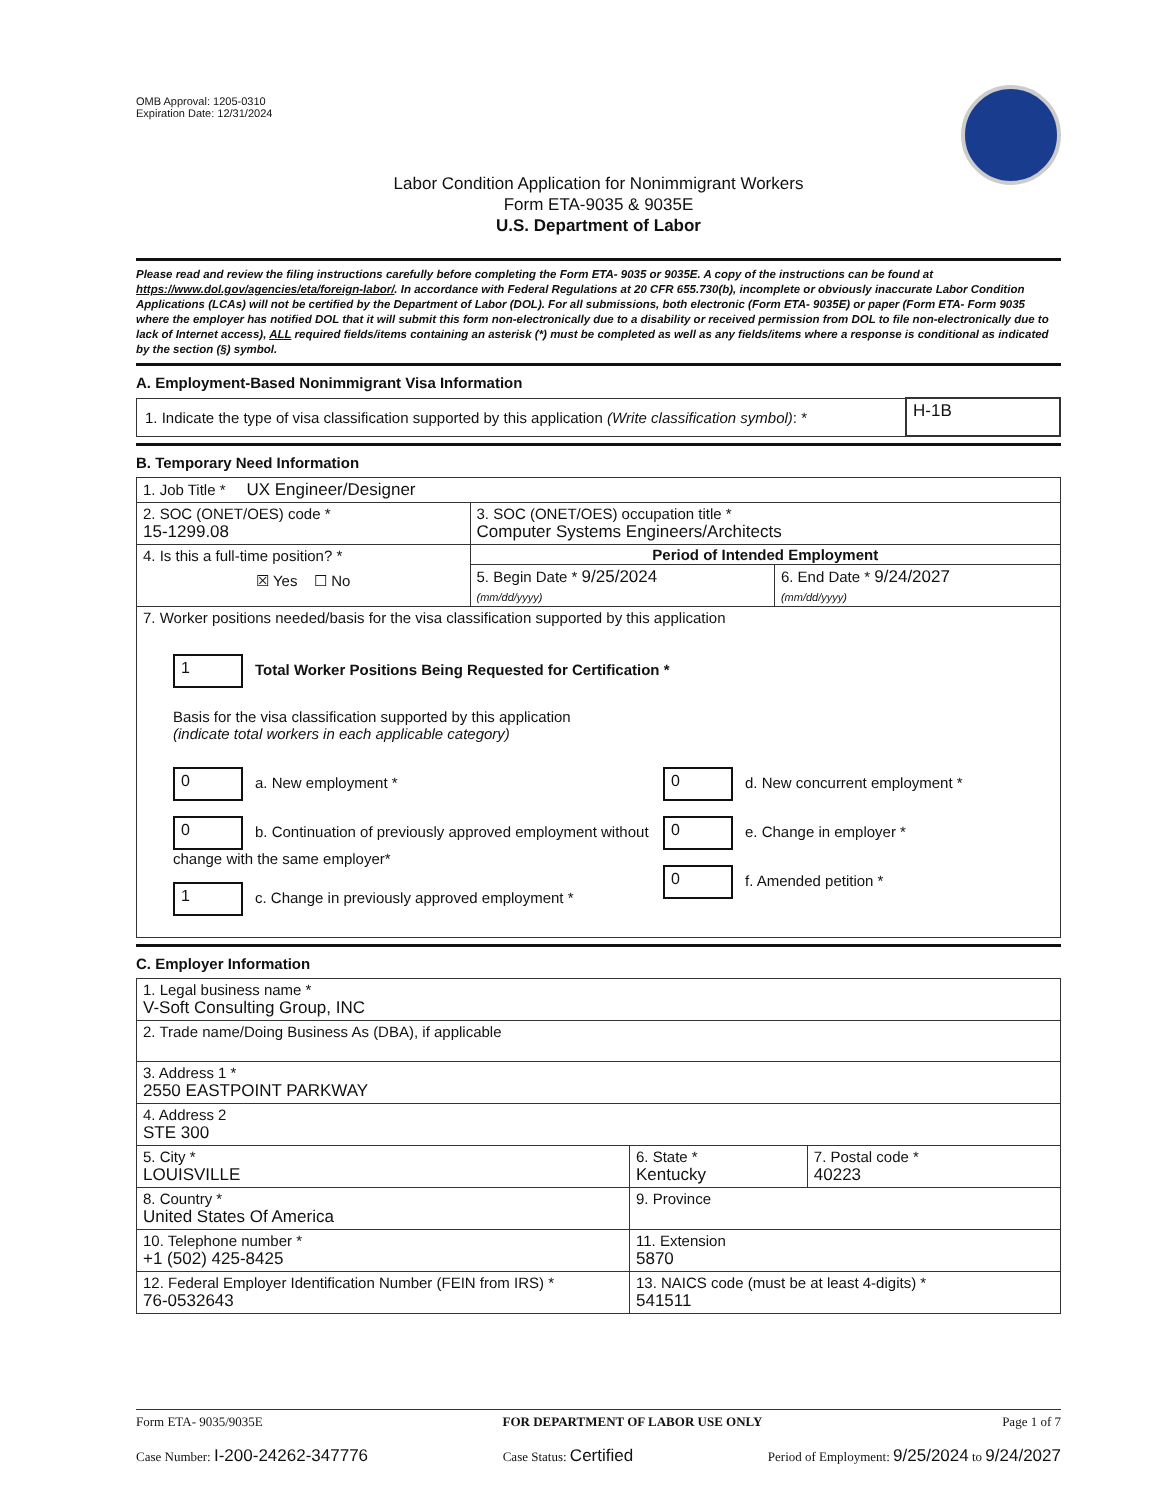OMB Approval: 1205-0310
Expiration Date: 12/31/2024
Labor Condition Application for Nonimmigrant Workers
Form ETA-9035 & 9035E
U.S. Department of Labor
Please read and review the filing instructions carefully before completing the Form ETA- 9035 or 9035E. A copy of the instructions can be found at https://www.dol.gov/agencies/eta/foreign-labor/. In accordance with Federal Regulations at 20 CFR 655.730(b), incomplete or obviously inaccurate Labor Condition Applications (LCAs) will not be certified by the Department of Labor (DOL). For all submissions, both electronic (Form ETA- 9035E) or paper (Form ETA- Form 9035 where the employer has notified DOL that it will submit this form non-electronically due to a disability or received permission from DOL to file non-electronically due to lack of Internet access), ALL required fields/items containing an asterisk (*) must be completed as well as any fields/items where a response is conditional as indicated by the section (§) symbol.
A. Employment-Based Nonimmigrant Visa Information
| 1. Indicate the type of visa classification supported by this application (Write classification symbol) : * | H-1B |
B. Temporary Need Information
| 1. Job Title * UX Engineer/Designer | | |
| 2. SOC (ONET/OES) code * 15-1299.08 | 3. SOC (ONET/OES) occupation title * Computer Systems Engineers/Architects | |
| 4. Is this a full-time position? * ☒ Yes ☐ No | Period of Intended Employment | |
| | 5. Begin Date * 9/25/2024 (mm/dd/yyyy) | 6. End Date * 9/24/2027 (mm/dd/yyyy) |
| 7. Worker positions needed/basis for the visa classification supported by this application 1 Total Worker Positions Being Requested for Certification * Basis for the visa classification supported by this application (indicate total workers in each applicable category) 0 a. New employment * 0 b. Continuation of previously approved employment without change with the same employer* 1 c. Change in previously approved employment * 0 d. New concurrent employment * 0 e. Change in employer * 0 f. Amended petition * | | |
C. Employer Information
| 1. Legal business name * V-Soft Consulting Group, INC | | |
| 2. Trade name/Doing Business As (DBA), if applicable | | |
| 3. Address 1 * 2550 EASTPOINT PARKWAY | | |
| 4. Address 2 STE 300 | | |
| 5. City * LOUISVILLE | 6. State * Kentucky | 7. Postal code * 40223 |
| 8. Country * United States Of America | 9. Province | |
| 10. Telephone number * +1 (502) 425-8425 | 11. Extension 5870 | |
| 12. Federal Employer Identification Number (FEIN from IRS) * 76-0532643 | 13. NAICS code (must be at least 4-digits) * 541511 | |
Form ETA- 9035/9035E FOR DEPARTMENT OF LABOR USE ONLY Page 1 of 7
Case Number: I-200-24262-347776 Case Status: Certified Period of Employment: 9/25/2024 to 9/24/2027